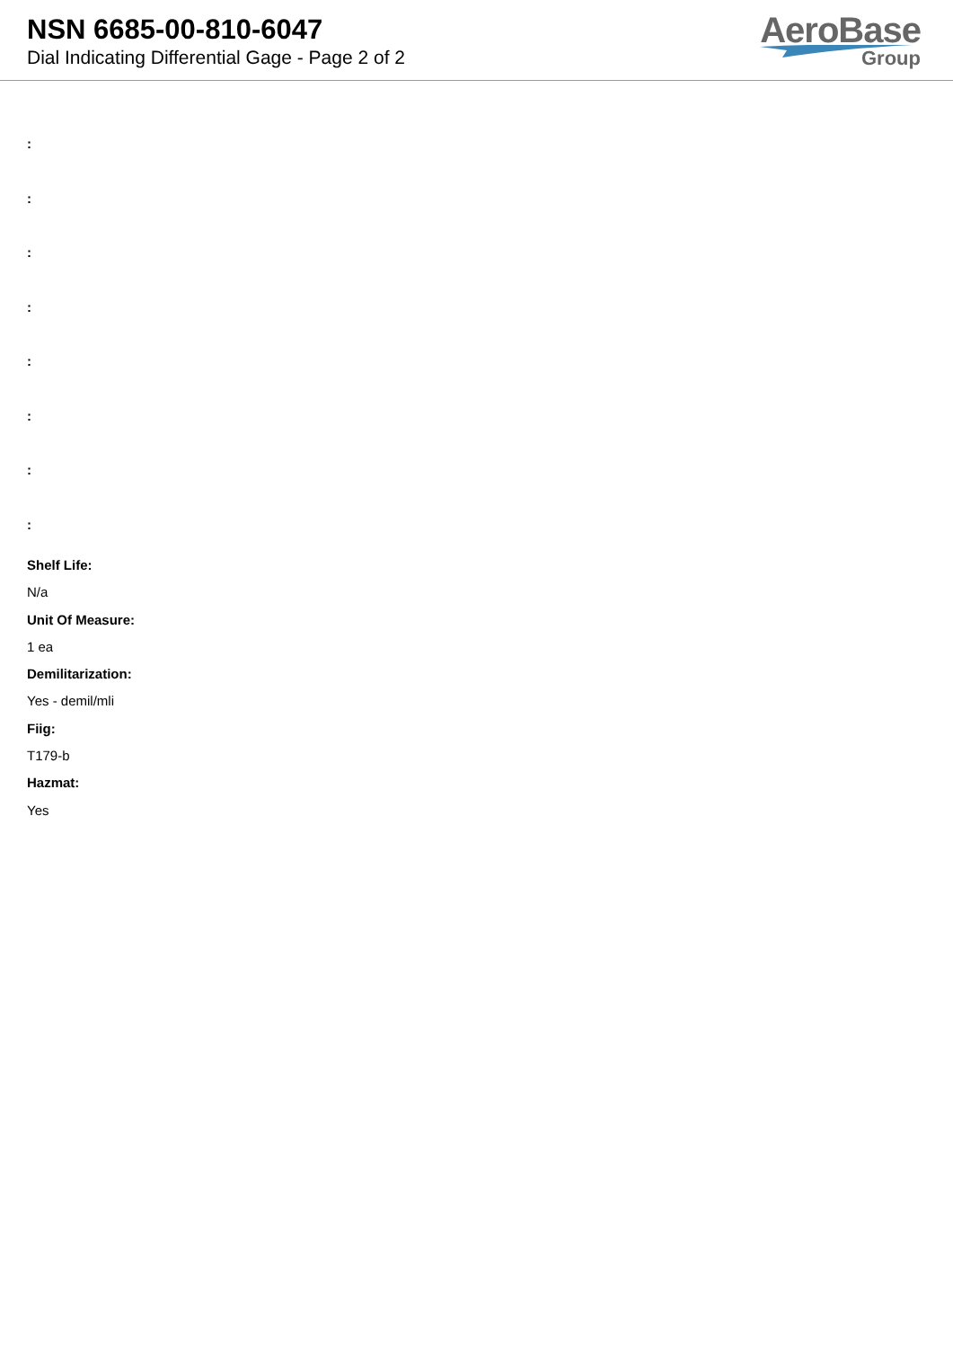NSN 6685-00-810-6047
Dial Indicating Differential Gage - Page 2 of 2
AeroBase
Group
:
:
:
:
:
:
:
:
Shelf Life:
N/a
Unit Of Measure:
1 ea
Demilitarization:
Yes - demil/mli
Fiig:
T179-b
Hazmat:
Yes